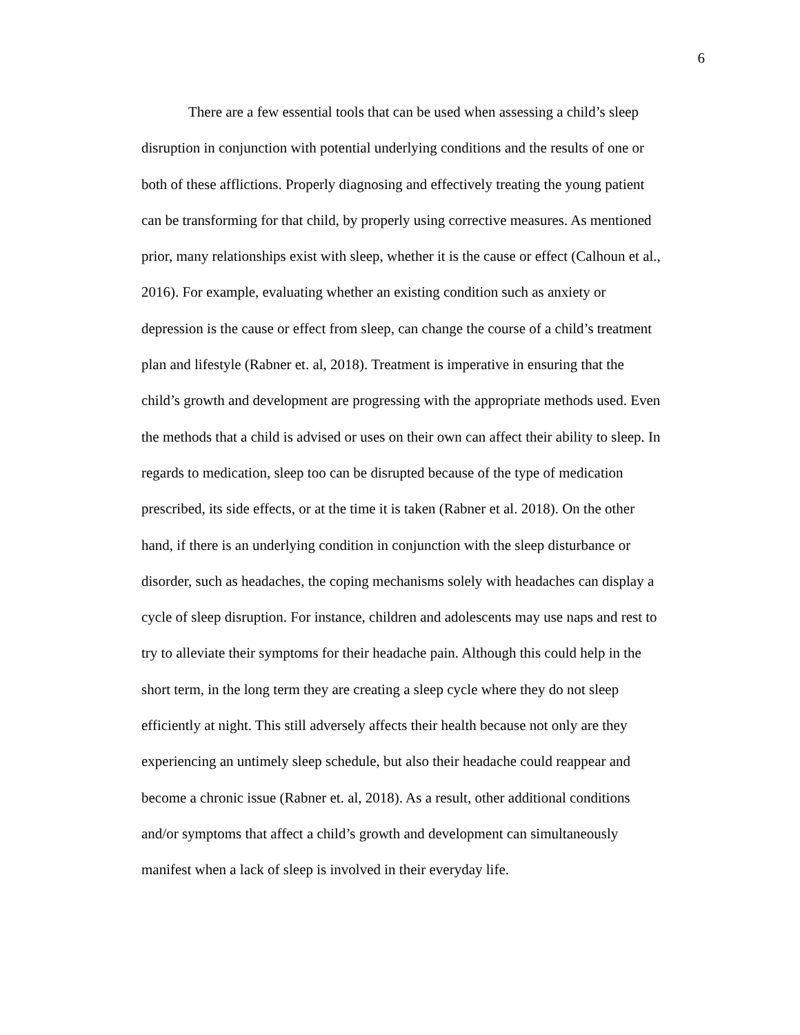6
There are a few essential tools that can be used when assessing a child’s sleep
disruption in conjunction with potential underlying conditions and the results of one or
both of these afflictions. Properly diagnosing and effectively treating the young patient
can be transforming for that child, by properly using corrective measures. As mentioned
prior, many relationships exist with sleep, whether it is the cause or effect (Calhoun et al.,
2016). For example, evaluating whether an existing condition such as anxiety or
depression is the cause or effect from sleep, can change the course of a child’s treatment
plan and lifestyle (Rabner et. al, 2018). Treatment is imperative in ensuring that the
child’s growth and development are progressing with the appropriate methods used. Even
the methods that a child is advised or uses on their own can affect their ability to sleep. In
regards to medication, sleep too can be disrupted because of the type of medication
prescribed, its side effects, or at the time it is taken (Rabner et al. 2018). On the other
hand, if there is an underlying condition in conjunction with the sleep disturbance or
disorder, such as headaches, the coping mechanisms solely with headaches can display a
cycle of sleep disruption. For instance, children and adolescents may use naps and rest to
try to alleviate their symptoms for their headache pain. Although this could help in the
short term, in the long term they are creating a sleep cycle where they do not sleep
efficiently at night. This still adversely affects their health because not only are they
experiencing an untimely sleep schedule, but also their headache could reappear and
become a chronic issue (Rabner et. al, 2018). As a result, other additional conditions
and/or symptoms that affect a child’s growth and development can simultaneously
manifest when a lack of sleep is involved in their everyday life.